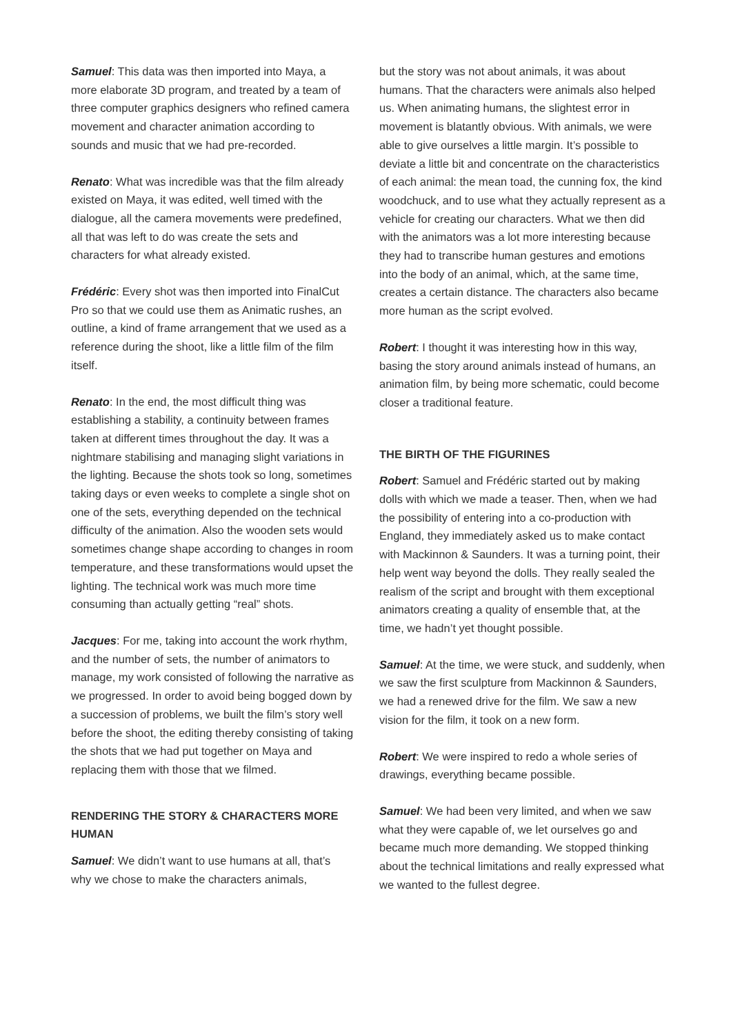Samuel: This data was then imported into Maya, a more elaborate 3D program, and treated by a team of three computer graphics designers who refined camera movement and character animation according to sounds and music that we had pre-recorded.
Renato: What was incredible was that the film already existed on Maya, it was edited, well timed with the dialogue, all the camera movements were predefined, all that was left to do was create the sets and characters for what already existed.
Frédéric: Every shot was then imported into FinalCut Pro so that we could use them as Animatic rushes, an outline, a kind of frame arrangement that we used as a reference during the shoot, like a little film of the film itself.
Renato: In the end, the most difficult thing was establishing a stability, a continuity between frames taken at different times throughout the day. It was a nightmare stabilising and managing slight variations in the lighting. Because the shots took so long, sometimes taking days or even weeks to complete a single shot on one of the sets, everything depended on the technical difficulty of the animation. Also the wooden sets would sometimes change shape according to changes in room temperature, and these transformations would upset the lighting. The technical work was much more time consuming than actually getting “real” shots.
Jacques: For me, taking into account the work rhythm, and the number of sets, the number of animators to manage, my work consisted of following the narrative as we progressed. In order to avoid being bogged down by a succession of problems, we built the film’s story well before the shoot, the editing thereby consisting of taking the shots that we had put together on Maya and replacing them with those that we filmed.
RENDERING THE STORY & CHARACTERS MORE HUMAN
Samuel: We didn’t want to use humans at all, that’s why we chose to make the characters animals,
but the story was not about animals, it was about humans. That the characters were animals also helped us. When animating humans, the slightest error in movement is blatantly obvious. With animals, we were able to give ourselves a little margin. It’s possible to deviate a little bit and concentrate on the characteristics of each animal: the mean toad, the cunning fox, the kind woodchuck, and to use what they actually represent as a vehicle for creating our characters. What we then did with the animators was a lot more interesting because they had to transcribe human gestures and emotions into the body of an animal, which, at the same time, creates a certain distance. The characters also became more human as the script evolved.
Robert: I thought it was interesting how in this way, basing the story around animals instead of humans, an animation film, by being more schematic, could become closer a traditional feature.
THE BIRTH OF THE FIGURINES
Robert: Samuel and Frédéric started out by making dolls with which we made a teaser. Then, when we had the possibility of entering into a co-production with England, they immediately asked us to make contact with Mackinnon & Saunders. It was a turning point, their help went way beyond the dolls. They really sealed the realism of the script and brought with them exceptional animators creating a quality of ensemble that, at the time, we hadn’t yet thought possible.
Samuel: At the time, we were stuck, and suddenly, when we saw the first sculpture from Mackinnon & Saunders, we had a renewed drive for the film. We saw a new vision for the film, it took on a new form.
Robert: We were inspired to redo a whole series of drawings, everything became possible.
Samuel: We had been very limited, and when we saw what they were capable of, we let ourselves go and became much more demanding. We stopped thinking about the technical limitations and really expressed what we wanted to the fullest degree.